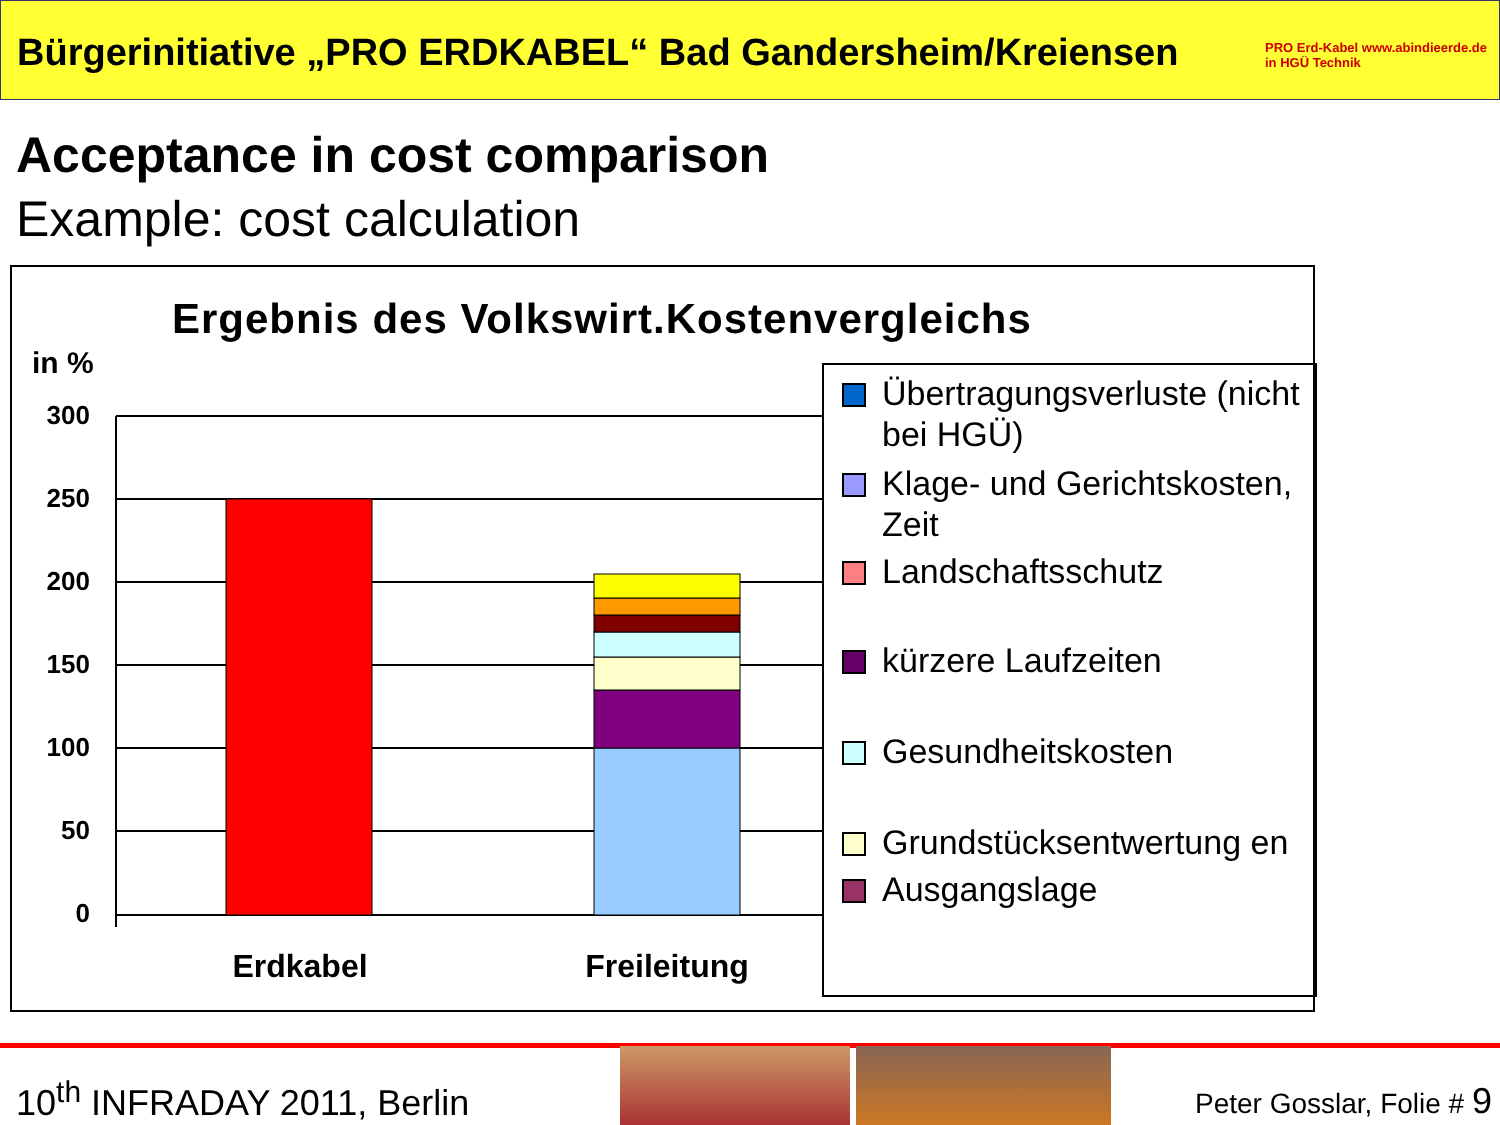Bürgerinitiative „PRO ERDKABEL“ Bad Gandersheim/Kreiensen
Acceptance in cost comparison
Example: cost calculation
PRO Erd-Kabel www.abindieerde.de in HGÜ Technik
Ergebnis des Volkswirt.Kostenvergleichs
in %
300
250
200
150
100
50
0
Erdkabel
Freileitung
Übertragungsverluste (nicht bei HGÜ)
Klage- und Gerichtskosten, Zeit
Landschaftsschutz
kürzere Laufzeiten
Gesundheitskosten
Grundstücksentwertung en
Ausgangslage
10<sup>th</sup> INFRADAY 2011, Berlin Peter Gosslar, Folie # 9